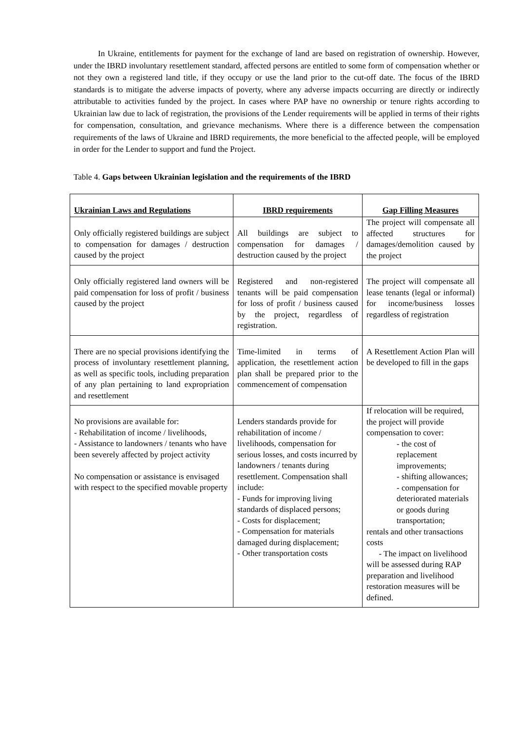In Ukraine, entitlements for payment for the exchange of land are based on registration of ownership. However, under the IBRD involuntary resettlement standard, affected persons are entitled to some form of compensation whether or not they own a registered land title, if they occupy or use the land prior to the cut-off date. The focus of the IBRD standards is to mitigate the adverse impacts of poverty, where any adverse impacts occurring are directly or indirectly attributable to activities funded by the project. In cases where PAP have no ownership or tenure rights according to Ukrainian law due to lack of registration, the provisions of the Lender requirements will be applied in terms of their rights for compensation, consultation, and grievance mechanisms. Where there is a difference between the compensation requirements of the laws of Ukraine and IBRD requirements, the more beneficial to the affected people, will be employed in order for the Lender to support and fund the Project.
Table 4. Gaps between Ukrainian legislation and the requirements of the IBRD
| Ukrainian Laws and Regulations | IBRD requirements | Gap Filling Measures |
| --- | --- | --- |
| Only officially registered buildings are subject to compensation for damages / destruction caused by the project | All buildings are subject to compensation for damages / destruction caused by the project | The project will compensate all affected structures for damages/demolition caused by the project |
| Only officially registered land owners will be paid compensation for loss of profit / business caused by the project | Registered and non-registered tenants will be paid compensation for loss of profit / business caused by the project, regardless of registration. | The project will compensate all lease tenants (legal or informal) for income/business losses regardless of registration |
| There are no special provisions identifying the process of involuntary resettlement planning, as well as specific tools, including preparation of any plan pertaining to land expropriation and resettlement | Time-limited in terms of application, the resettlement action plan shall be prepared prior to the commencement of compensation | A Resettlement Action Plan will be developed to fill in the gaps |
| No provisions are available for: - Rehabilitation of income / livelihoods, - Assistance to landowners / tenants who have been severely affected by project activity No compensation or assistance is envisaged with respect to the specified movable property | Lenders standards provide for rehabilitation of income / livelihoods, compensation for serious losses, and costs incurred by landowners / tenants during resettlement. Compensation shall include: - Funds for improving living standards of displaced persons; - Costs for displacement; - Compensation for materials damaged during displacement; - Other transportation costs | If relocation will be required, the project will provide compensation to cover: - the cost of replacement improvements; - shifting allowances; - compensation for deteriorated materials or goods during transportation; rentals and other transactions costs - The impact on livelihood will be assessed during RAP preparation and livelihood restoration measures will be defined. |